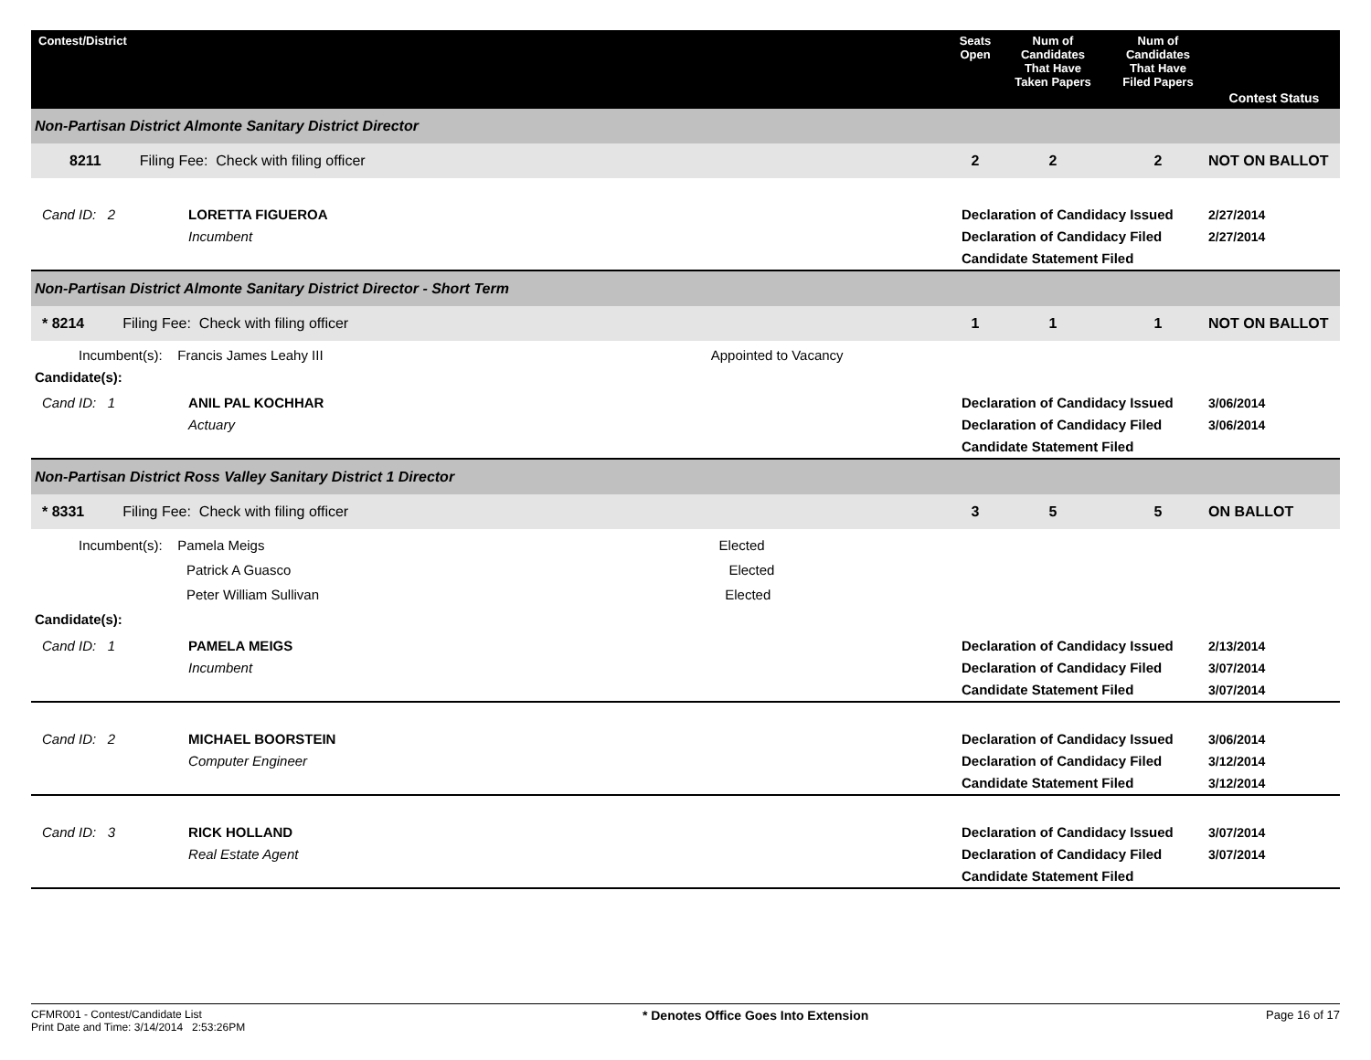| Contest/District | Seats Open | Num of Candidates That Have Taken Papers | Num of Candidates That Have Filed Papers | Contest Status |
| --- | --- | --- | --- | --- |
| Non-Partisan District Almonte Sanitary District Director | | | | |
| 8211 Filing Fee: Check with filing officer | 2 | 2 | 2 | NOT ON BALLOT |
| Cand ID: 2 LORETTA FIGUEROA Incumbent | Declaration of Candidacy Issued Declaration of Candidacy Filed Candidate Statement Filed | | | 2/27/2014 2/27/2014 |
| Non-Partisan District Almonte Sanitary District Director - Short Term | | | | |
| * 8214 Filing Fee: Check with filing officer | 1 | 1 | 1 | NOT ON BALLOT |
| Incumbent(s): Francis James Leahy III Appointed to Vacancy Candidate(s): | | | | |
| Cand ID: 1 ANIL PAL KOCHHAR Actuary | Declaration of Candidacy Issued Declaration of Candidacy Filed Candidate Statement Filed | | | 3/06/2014 3/06/2014 |
| Non-Partisan District Ross Valley Sanitary District 1 Director | | | | |
| * 8331 Filing Fee: Check with filing officer | 3 | 5 | 5 | ON BALLOT |
| Incumbent(s): Pamela Meigs Elected Patrick A Guasco Elected Peter William Sullivan Elected Candidate(s): | | | | |
| Cand ID: 1 PAMELA MEIGS Incumbent | Declaration of Candidacy Issued Declaration of Candidacy Filed Candidate Statement Filed | | | 2/13/2014 3/07/2014 3/07/2014 |
| Cand ID: 2 MICHAEL BOORSTEIN Computer Engineer | Declaration of Candidacy Issued Declaration of Candidacy Filed Candidate Statement Filed | | | 3/06/2014 3/12/2014 3/12/2014 |
| Cand ID: 3 RICK HOLLAND Real Estate Agent | Declaration of Candidacy Issued Declaration of Candidacy Filed Candidate Statement Filed | | | 3/07/2014 3/07/2014 |
CFMR001 - Contest/Candidate List
Print Date and Time: 3/14/2014 2:53:26PM
* Denotes Office Goes Into Extension
Page 16 of 17